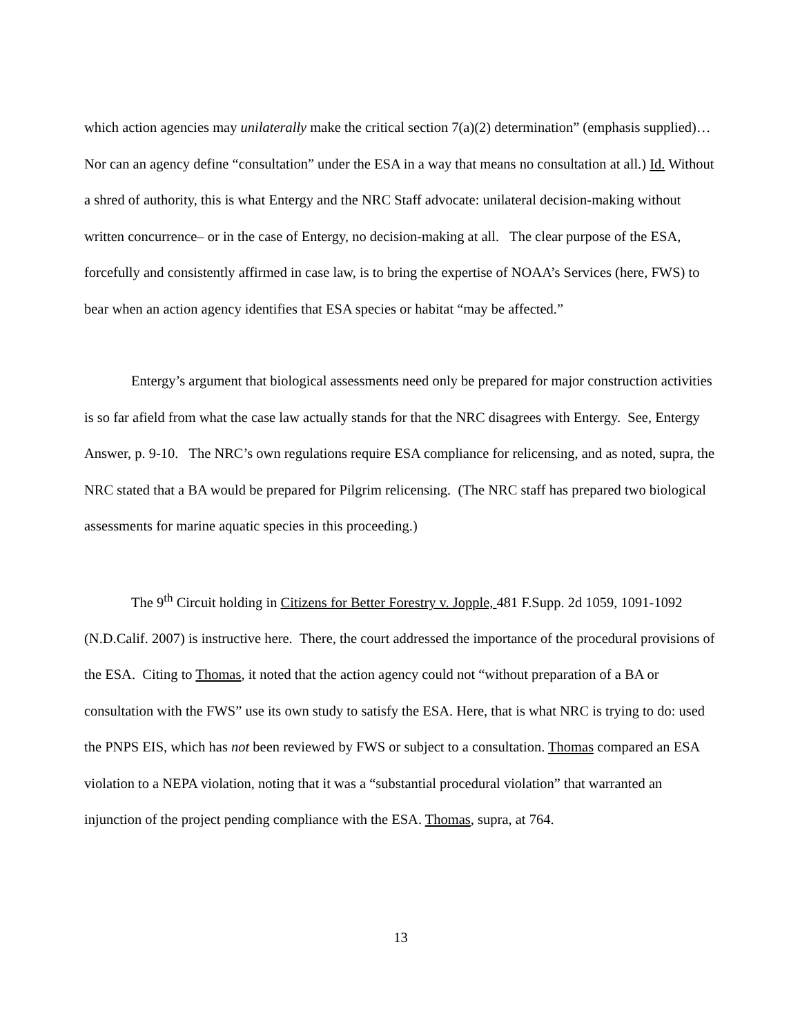which action agencies may unilaterally make the critical section 7(a)(2) determination” (emphasis supplied)… Nor can an agency define “consultation” under the ESA in a way that means no consultation at all.) Id. Without a shred of authority, this is what Entergy and the NRC Staff advocate: unilateral decision-making without written concurrence– or in the case of Entergy, no decision-making at all. The clear purpose of the ESA, forcefully and consistently affirmed in case law, is to bring the expertise of NOAA’s Services (here, FWS) to bear when an action agency identifies that ESA species or habitat “may be affected.”
Entergy’s argument that biological assessments need only be prepared for major construction activities is so far afield from what the case law actually stands for that the NRC disagrees with Entergy. See, Entergy Answer, p. 9-10. The NRC’s own regulations require ESA compliance for relicensing, and as noted, supra, the NRC stated that a BA would be prepared for Pilgrim relicensing. (The NRC staff has prepared two biological assessments for marine aquatic species in this proceeding.)
The 9<sup>th</sup> Circuit holding in Citizens for Better Forestry v. Jopple, 481 F.Supp. 2d 1059, 1091-1092 (N.D.Calif. 2007) is instructive here. There, the court addressed the importance of the procedural provisions of the ESA. Citing to Thomas, it noted that the action agency could not “without preparation of a BA or consultation with the FWS” use its own study to satisfy the ESA. Here, that is what NRC is trying to do: used the PNPS EIS, which has not been reviewed by FWS or subject to a consultation. Thomas compared an ESA violation to a NEPA violation, noting that it was a “substantial procedural violation” that warranted an injunction of the project pending compliance with the ESA. Thomas, supra, at 764.
13